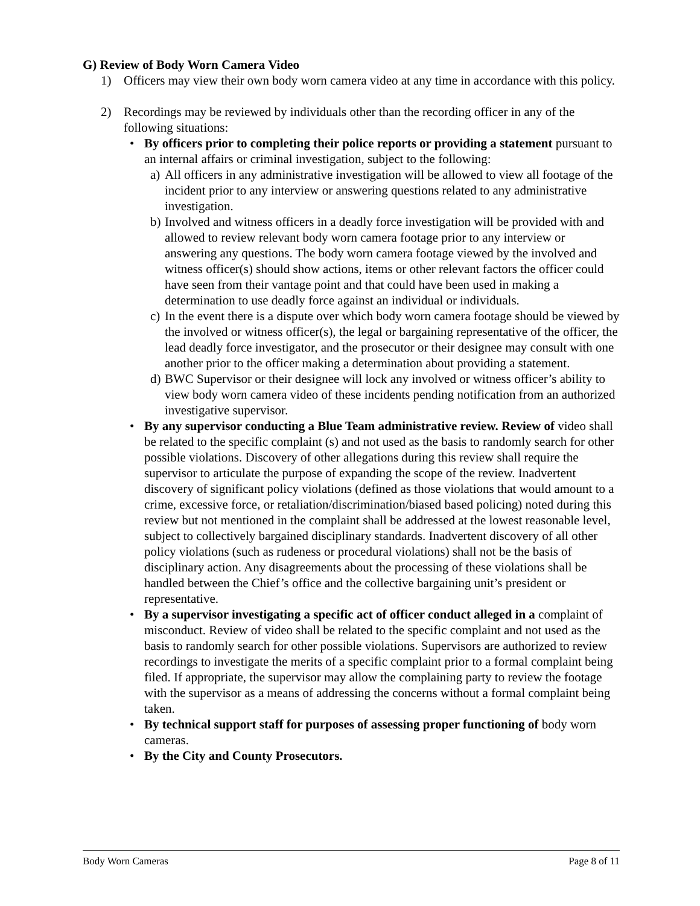G) Review of Body Worn Camera Video
1) Officers may view their own body worn camera video at any time in accordance with this policy.
2) Recordings may be reviewed by individuals other than the recording officer in any of the following situations:
• By officers prior to completing their police reports or providing a statement pursuant to an internal affairs or criminal investigation, subject to the following:
a) All officers in any administrative investigation will be allowed to view all footage of the incident prior to any interview or answering questions related to any administrative investigation.
b) Involved and witness officers in a deadly force investigation will be provided with and allowed to review relevant body worn camera footage prior to any interview or answering any questions. The body worn camera footage viewed by the involved and witness officer(s) should show actions, items or other relevant factors the officer could have seen from their vantage point and that could have been used in making a determination to use deadly force against an individual or individuals.
c) In the event there is a dispute over which body worn camera footage should be viewed by the involved or witness officer(s), the legal or bargaining representative of the officer, the lead deadly force investigator, and the prosecutor or their designee may consult with one another prior to the officer making a determination about providing a statement.
d) BWC Supervisor or their designee will lock any involved or witness officer’s ability to view body worn camera video of these incidents pending notification from an authorized investigative supervisor.
• By any supervisor conducting a Blue Team administrative review. Review of video shall be related to the specific complaint (s) and not used as the basis to randomly search for other possible violations. Discovery of other allegations during this review shall require the supervisor to articulate the purpose of expanding the scope of the review. Inadvertent discovery of significant policy violations (defined as those violations that would amount to a crime, excessive force, or retaliation/discrimination/biased based policing) noted during this review but not mentioned in the complaint shall be addressed at the lowest reasonable level, subject to collectively bargained disciplinary standards. Inadvertent discovery of all other policy violations (such as rudeness or procedural violations) shall not be the basis of disciplinary action. Any disagreements about the processing of these violations shall be handled between the Chief’s office and the collective bargaining unit’s president or representative.
• By a supervisor investigating a specific act of officer conduct alleged in a complaint of misconduct. Review of video shall be related to the specific complaint and not used as the basis to randomly search for other possible violations. Supervisors are authorized to review recordings to investigate the merits of a specific complaint prior to a formal complaint being filed. If appropriate, the supervisor may allow the complaining party to review the footage with the supervisor as a means of addressing the concerns without a formal complaint being taken.
• By technical support staff for purposes of assessing proper functioning of body worn cameras.
• By the City and County Prosecutors.
Body Worn Cameras Page 8 of 11